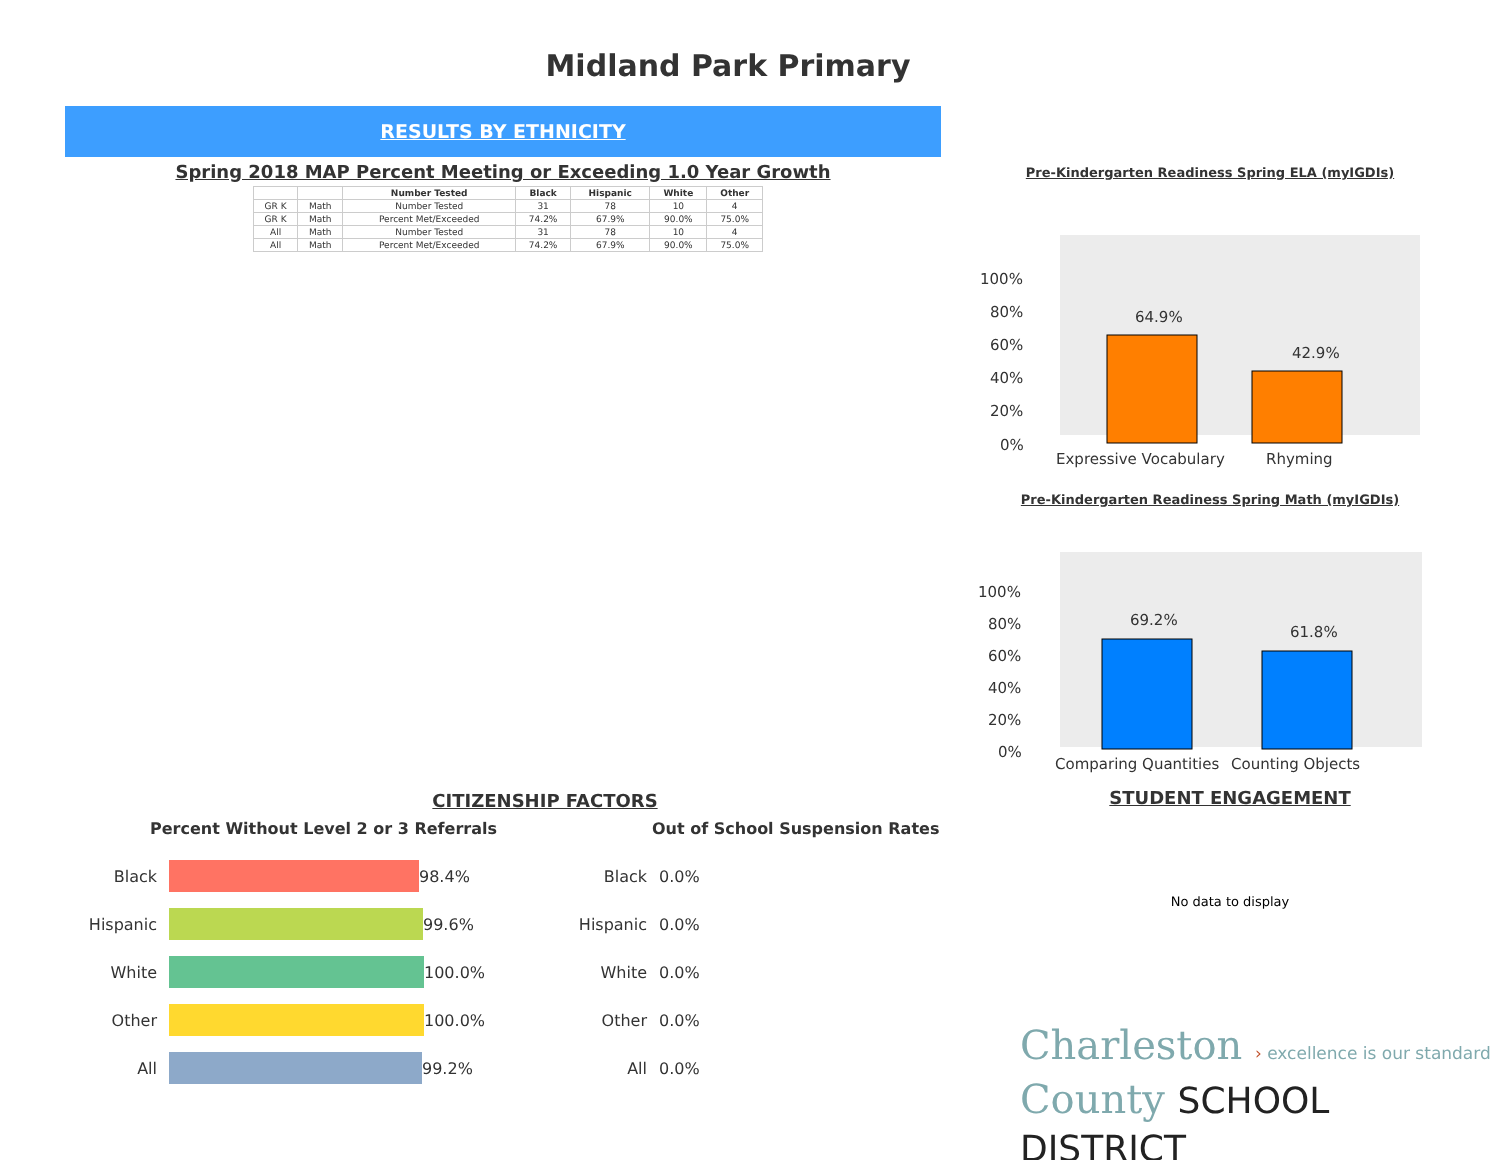Midland Park Primary
RESULTS BY ETHNICITY
Spring 2018 MAP Percent Meeting or Exceeding 1.0 Year Growth
| | | Number Tested | Black | Hispanic | White | Other |
| --- | --- | --- | --- | --- | --- | --- |
| GR K | Math | Number Tested | 31 | 78 | 10 | 4 |
| GR K | Math | Percent Met/Exceeded | 74.2% | 67.9% | 90.0% | 75.0% |
| All | Math | Number Tested | 31 | 78 | 10 | 4 |
| All | Math | Percent Met/Exceeded | 74.2% | 67.9% | 90.0% | 75.0% |
Pre-Kindergarten Readiness Spring ELA (myIGDIs)
100%
80%
60%
40%
20%
0%
64.9%
42.9%
Expressive Vocabulary
Rhyming
Pre-Kindergarten Readiness Spring Math (myIGDIs)
100%
80%
60%
40%
20%
0%
69.2%
61.8%
Comparing Quantities
Counting Objects
CITIZENSHIP FACTORS
Percent Without Level 2 or 3 Referrals
Black 98.4%
Hispanic 99.6%
White 100.0%
Other 100.0%
All 99.2%
Out of School Suspension Rates
Black 0.0%
Hispanic 0.0%
White 0.0%
Other 0.0%
All 0.0%
STUDENT ENGAGEMENT
No data to display
Charleston › excellence is our standard
County SCHOOL DISTRICT